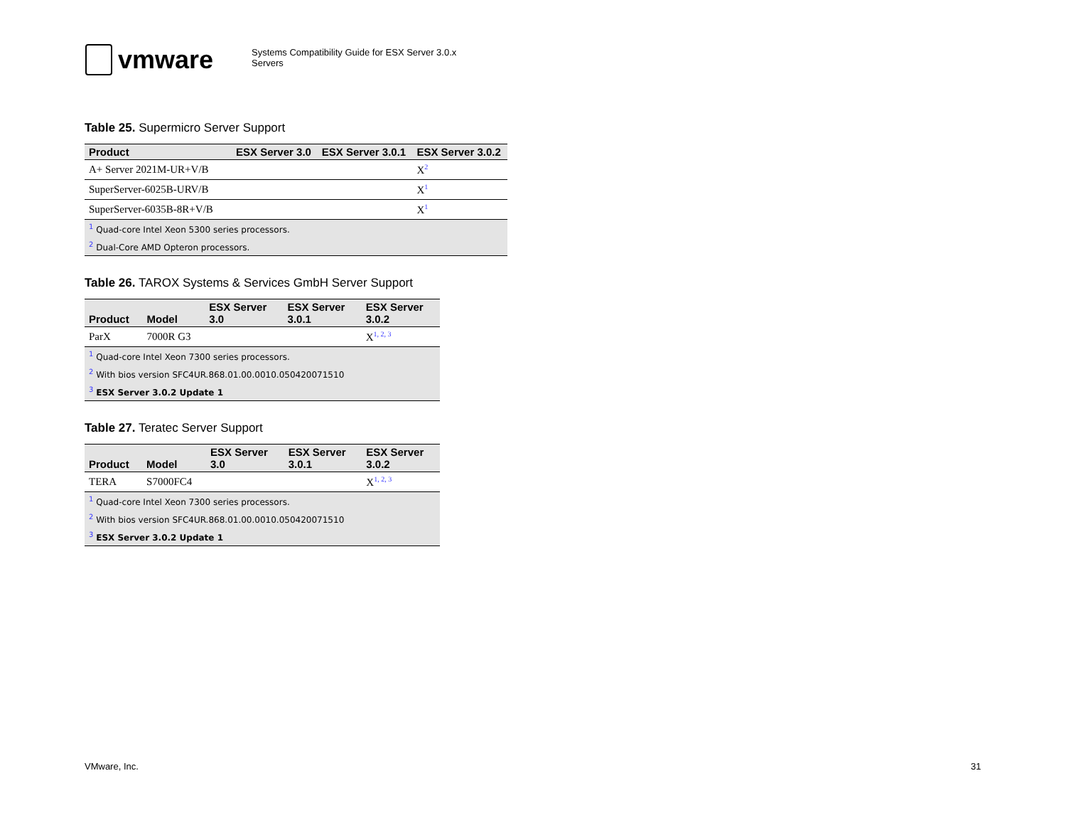vmware
Systems Compatibility Guide for ESX Server 3.0.x
Servers
Table 25. Supermicro Server Support
| Product | ESX Server 3.0 | ESX Server 3.0.1 | ESX Server 3.0.2 |
| --- | --- | --- | --- |
| A+ Server 2021M-UR+V/B | | | X<sup>2</sup> |
| SuperServer-6025B-URV/B | | | X<sup>1</sup> |
| SuperServer-6035B-8R+V/B | | | X<sup>1</sup> |
| <sup>1</sup> Quad-core Intel Xeon 5300 series processors. | | | |
| <sup>2</sup> Dual-Core AMD Opteron processors. | | | |
Table 26. TAROX Systems & Services GmbH Server Support
| Product | Model | ESX Server 3.0 | ESX Server 3.0.1 | ESX Server 3.0.2 |
| --- | --- | --- | --- | --- |
| ParX | 7000R G3 | | | X<sup>1, 2, 3</sup> |
| <sup>1</sup> Quad-core Intel Xeon 7300 series processors. | | | | |
| <sup>2</sup> With bios version SFC4UR.868.01.00.0010.050420071510 | | | | |
| <sup>3</sup> ESX Server 3.0.2 Update 1 | | | | |
Table 27. Teratec Server Support
| Product | Model | ESX Server 3.0 | ESX Server 3.0.1 | ESX Server 3.0.2 |
| --- | --- | --- | --- | --- |
| TERA | S7000FC4 | | | X<sup>1, 2, 3</sup> |
| <sup>1</sup> Quad-core Intel Xeon 7300 series processors. | | | | |
| <sup>2</sup> With bios version SFC4UR.868.01.00.0010.050420071510 | | | | |
| <sup>3</sup> ESX Server 3.0.2 Update 1 | | | | |
VMware, Inc. 31